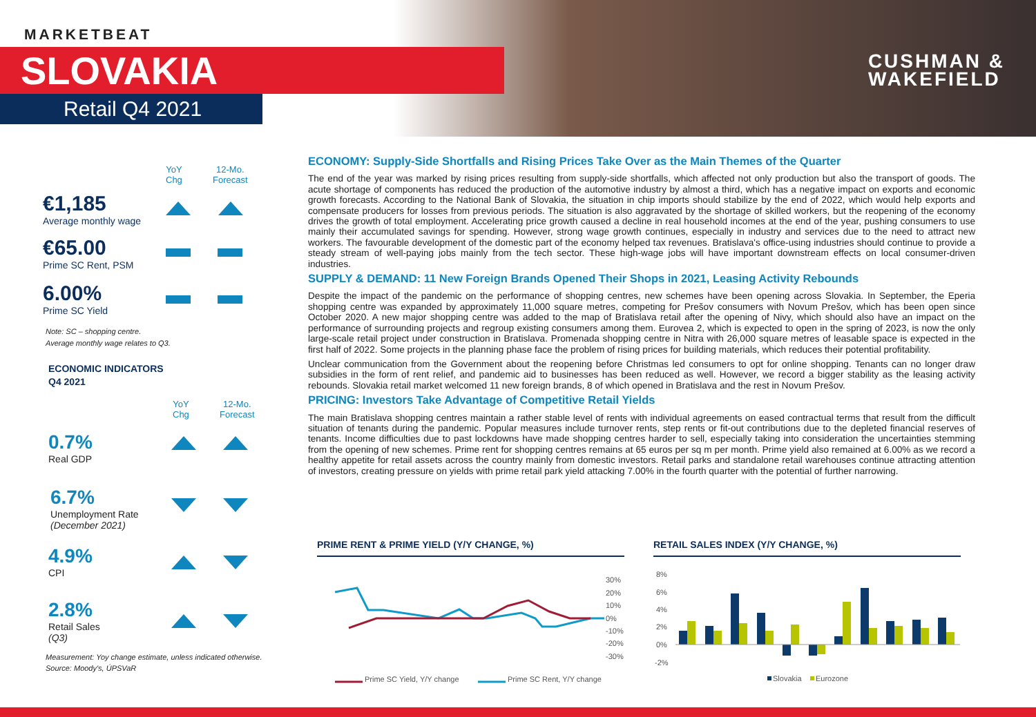MARKETBEAT
SLOVAKIA
Retail Q4 2021
CUSHMAN &
WAKEFIELD
YoY
Chg
12-Mo.
Forecast
€1,185
Average monthly wage
€65.00
Prime SC Rent, PSM
6.00%
Prime SC Yield
Note: SC – shopping centre.
Average monthly wage relates to Q3.
ECONOMIC INDICATORS
Q4 2021
YoY
Chg
12-Mo.
Forecast
0.7%
Real GDP
6.7%
Unemployment Rate
(December 2021)
4.9%
CPI
2.8%
Retail Sales
(Q3)
Measurement: Yoy change estimate, unless indicated otherwise.
Source: Moody's, ÚPSVaR
ECONOMY: Supply-Side Shortfalls and Rising Prices Take Over as the Main Themes of the Quarter
The end of the year was marked by rising prices resulting from supply-side shortfalls, which affected not only production but also the transport of goods. The acute shortage of components has reduced the production of the automotive industry by almost a third, which has a negative impact on exports and economic growth forecasts. According to the National Bank of Slovakia, the situation in chip imports should stabilize by the end of 2022, which would help exports and compensate producers for losses from previous periods. The situation is also aggravated by the shortage of skilled workers, but the reopening of the economy drives the growth of total employment. Accelerating price growth caused a decline in real household incomes at the end of the year, pushing consumers to use mainly their accumulated savings for spending. However, strong wage growth continues, especially in industry and services due to the need to attract new workers. The favourable development of the domestic part of the economy helped tax revenues. Bratislava's office-using industries should continue to provide a steady stream of well-paying jobs mainly from the tech sector. These high-wage jobs will have important downstream effects on local consumer-driven industries.
SUPPLY & DEMAND: 11 New Foreign Brands Opened Their Shops in 2021, Leasing Activity Rebounds
Despite the impact of the pandemic on the performance of shopping centres, new schemes have been opening across Slovakia. In September, the Eperia shopping centre was expanded by approximately 11,000 square metres, competing for Prešov consumers with Novum Prešov, which has been open since October 2020. A new major shopping centre was added to the map of Bratislava retail after the opening of Nivy, which should also have an impact on the performance of surrounding projects and regroup existing consumers among them. Eurovea 2, which is expected to open in the spring of 2023, is now the only large-scale retail project under construction in Bratislava. Promenada shopping centre in Nitra with 26,000 square metres of leasable space is expected in the first half of 2022. Some projects in the planning phase face the problem of rising prices for building materials, which reduces their potential profitability.
Unclear communication from the Government about the reopening before Christmas led consumers to opt for online shopping. Tenants can no longer draw subsidies in the form of rent relief, and pandemic aid to businesses has been reduced as well. However, we record a bigger stability as the leasing activity rebounds. Slovakia retail market welcomed 11 new foreign brands, 8 of which opened in Bratislava and the rest in Novum Prešov.
PRICING: Investors Take Advantage of Competitive Retail Yields
The main Bratislava shopping centres maintain a rather stable level of rents with individual agreements on eased contractual terms that result from the difficult situation of tenants during the pandemic. Popular measures include turnover rents, step rents or fit-out contributions due to the depleted financial reserves of tenants. Income difficulties due to past lockdowns have made shopping centres harder to sell, especially taking into consideration the uncertainties stemming from the opening of new schemes. Prime rent for shopping centres remains at 65 euros per sq m per month. Prime yield also remained at 6.00% as we record a healthy appetite for retail assets across the country mainly from domestic investors. Retail parks and standalone retail warehouses continue attracting attention of investors, creating pressure on yields with prime retail park yield attacking 7.00% in the fourth quarter with the potential of further narrowing.
PRIME RENT & PRIME YIELD (Y/Y CHANGE, %)
30%
20%
10%
0%
-10%
-20%
-30%
Prime SC Yield, Y/Y change
Prime SC Rent, Y/Y change
RETAIL SALES INDEX (Y/Y CHANGE, %)
8%
6%
4%
2%
0%
-2%
Slovakia
Eurozone